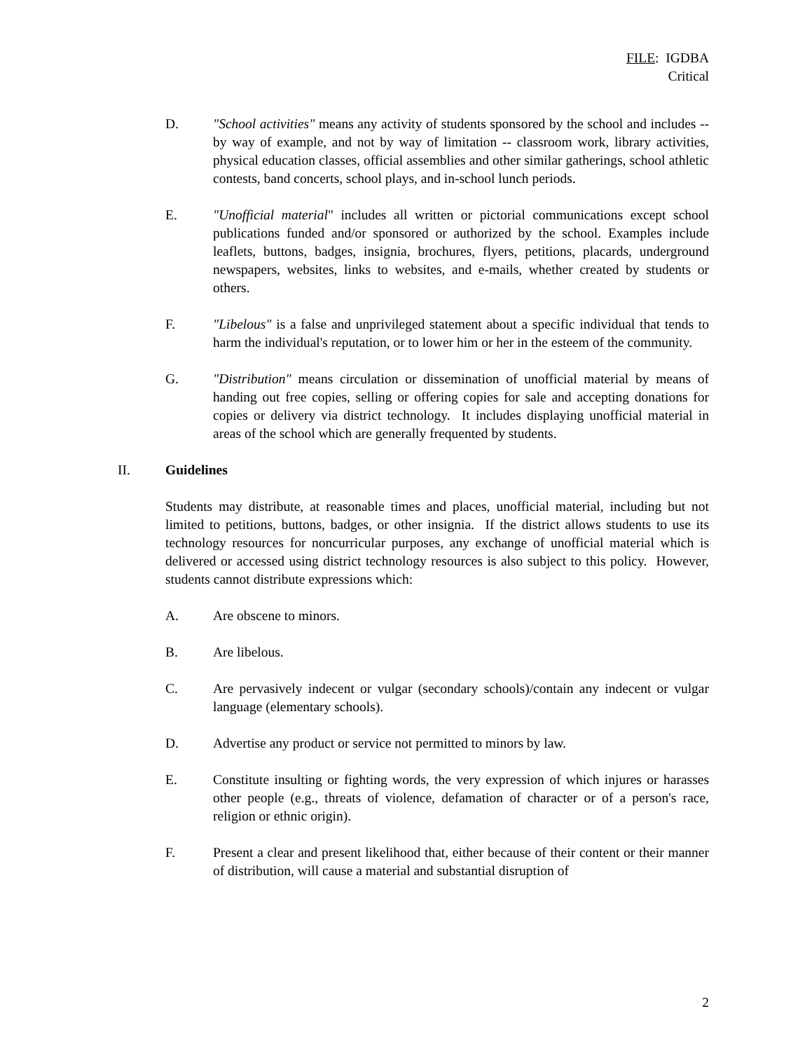FILE: IGDBA
Critical
D. "School activities" means any activity of students sponsored by the school and includes -- by way of example, and not by way of limitation -- classroom work, library activities, physical education classes, official assemblies and other similar gatherings, school athletic contests, band concerts, school plays, and in-school lunch periods.
E. "Unofficial material" includes all written or pictorial communications except school publications funded and/or sponsored or authorized by the school. Examples include leaflets, buttons, badges, insignia, brochures, flyers, petitions, placards, underground newspapers, websites, links to websites, and e-mails, whether created by students or others.
F. "Libelous" is a false and unprivileged statement about a specific individual that tends to harm the individual's reputation, or to lower him or her in the esteem of the community.
G. "Distribution" means circulation or dissemination of unofficial material by means of handing out free copies, selling or offering copies for sale and accepting donations for copies or delivery via district technology. It includes displaying unofficial material in areas of the school which are generally frequented by students.
II. Guidelines
Students may distribute, at reasonable times and places, unofficial material, including but not limited to petitions, buttons, badges, or other insignia. If the district allows students to use its technology resources for noncurricular purposes, any exchange of unofficial material which is delivered or accessed using district technology resources is also subject to this policy. However, students cannot distribute expressions which:
A. Are obscene to minors.
B. Are libelous.
C. Are pervasively indecent or vulgar (secondary schools)/contain any indecent or vulgar language (elementary schools).
D. Advertise any product or service not permitted to minors by law.
E. Constitute insulting or fighting words, the very expression of which injures or harasses other people (e.g., threats of violence, defamation of character or of a person's race, religion or ethnic origin).
F. Present a clear and present likelihood that, either because of their content or their manner of distribution, will cause a material and substantial disruption of
2